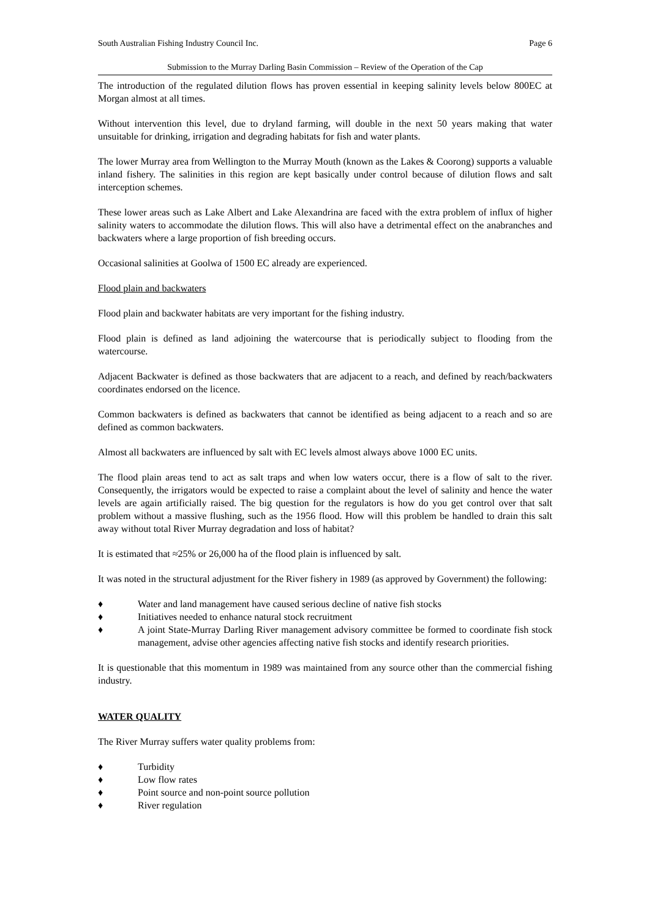South Australian Fishing Industry Council Inc. Page 6
Submission to the Murray Darling Basin Commission – Review of the Operation of the Cap
The introduction of the regulated dilution flows has proven essential in keeping salinity levels below 800EC at Morgan almost at all times.
Without intervention this level, due to dryland farming, will double in the next 50 years making that water unsuitable for drinking, irrigation and degrading habitats for fish and water plants.
The lower Murray area from Wellington to the Murray Mouth (known as the Lakes & Coorong) supports a valuable inland fishery. The salinities in this region are kept basically under control because of dilution flows and salt interception schemes.
These lower areas such as Lake Albert and Lake Alexandrina are faced with the extra problem of influx of higher salinity waters to accommodate the dilution flows. This will also have a detrimental effect on the anabranches and backwaters where a large proportion of fish breeding occurs.
Occasional salinities at Goolwa of 1500 EC already are experienced.
Flood plain and backwaters
Flood plain and backwater habitats are very important for the fishing industry.
Flood plain is defined as land adjoining the watercourse that is periodically subject to flooding from the watercourse.
Adjacent Backwater is defined as those backwaters that are adjacent to a reach, and defined by reach/backwaters coordinates endorsed on the licence.
Common backwaters is defined as backwaters that cannot be identified as being adjacent to a reach and so are defined as common backwaters.
Almost all backwaters are influenced by salt with EC levels almost always above 1000 EC units.
The flood plain areas tend to act as salt traps and when low waters occur, there is a flow of salt to the river. Consequently, the irrigators would be expected to raise a complaint about the level of salinity and hence the water levels are again artificially raised. The big question for the regulators is how do you get control over that salt problem without a massive flushing, such as the 1956 flood. How will this problem be handled to drain this salt away without total River Murray degradation and loss of habitat?
It is estimated that ≈25% or 26,000 ha of the flood plain is influenced by salt.
It was noted in the structural adjustment for the River fishery in 1989 (as approved by Government) the following:
♦ Water and land management have caused serious decline of native fish stocks
♦ Initiatives needed to enhance natural stock recruitment
♦ A joint State-Murray Darling River management advisory committee be formed to coordinate fish stock management, advise other agencies affecting native fish stocks and identify research priorities.
It is questionable that this momentum in 1989 was maintained from any source other than the commercial fishing industry.
WATER QUALITY
The River Murray suffers water quality problems from:
♦ Turbidity
♦ Low flow rates
♦ Point source and non-point source pollution
♦ River regulation